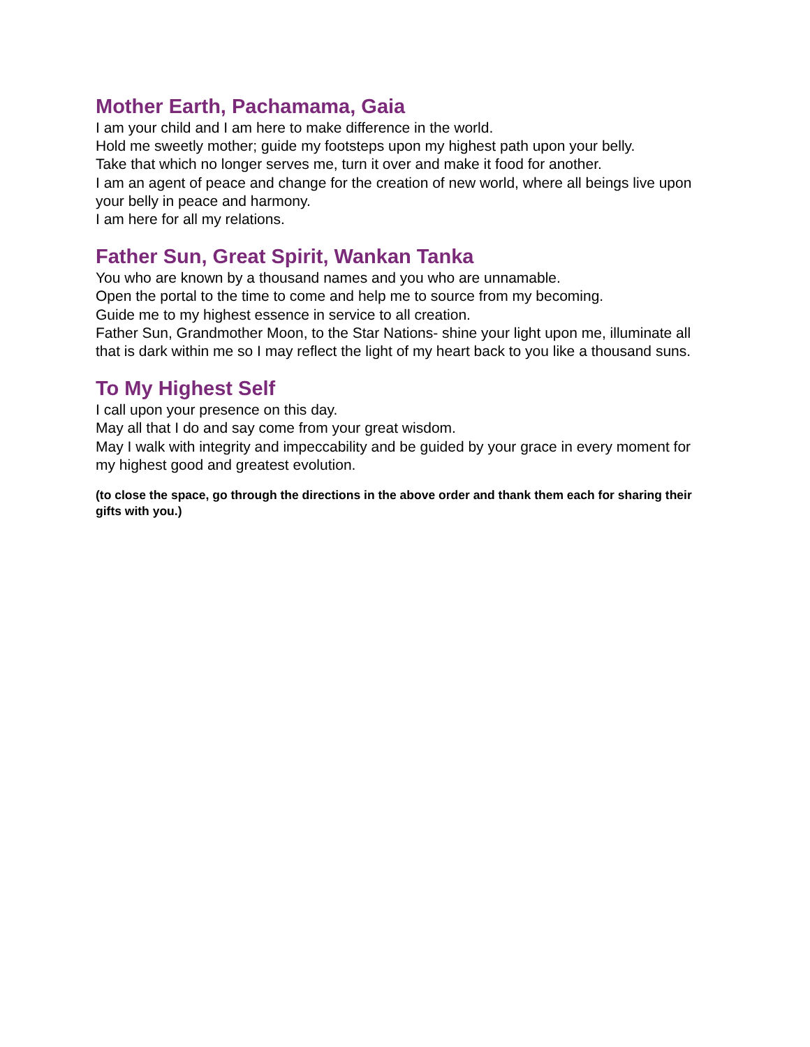Mother Earth, Pachamama, Gaia
I am your child and I am here to make difference in the world.
Hold me sweetly mother; guide my footsteps upon my highest path upon your belly.
Take that which no longer serves me, turn it over and make it food for another.
I am an agent of peace and change for the creation of new world, where all beings live upon your belly in peace and harmony.
I am here for all my relations.
Father Sun, Great Spirit, Wankan Tanka
You who are known by a thousand names and you who are unnamable.
Open the portal to the time to come and help me to source from my becoming.
Guide me to my highest essence in service to all creation.
Father Sun, Grandmother Moon, to the Star Nations- shine your light upon me, illuminate all that is dark within me so I may reflect the light of my heart back to you like a thousand suns.
To My Highest Self
I call upon your presence on this day.
May all that I do and say come from your great wisdom.
May I walk with integrity and impeccability and be guided by your grace in every moment for my highest good and greatest evolution.
(to close the space, go through the directions in the above order and thank them each for sharing their gifts with you.)